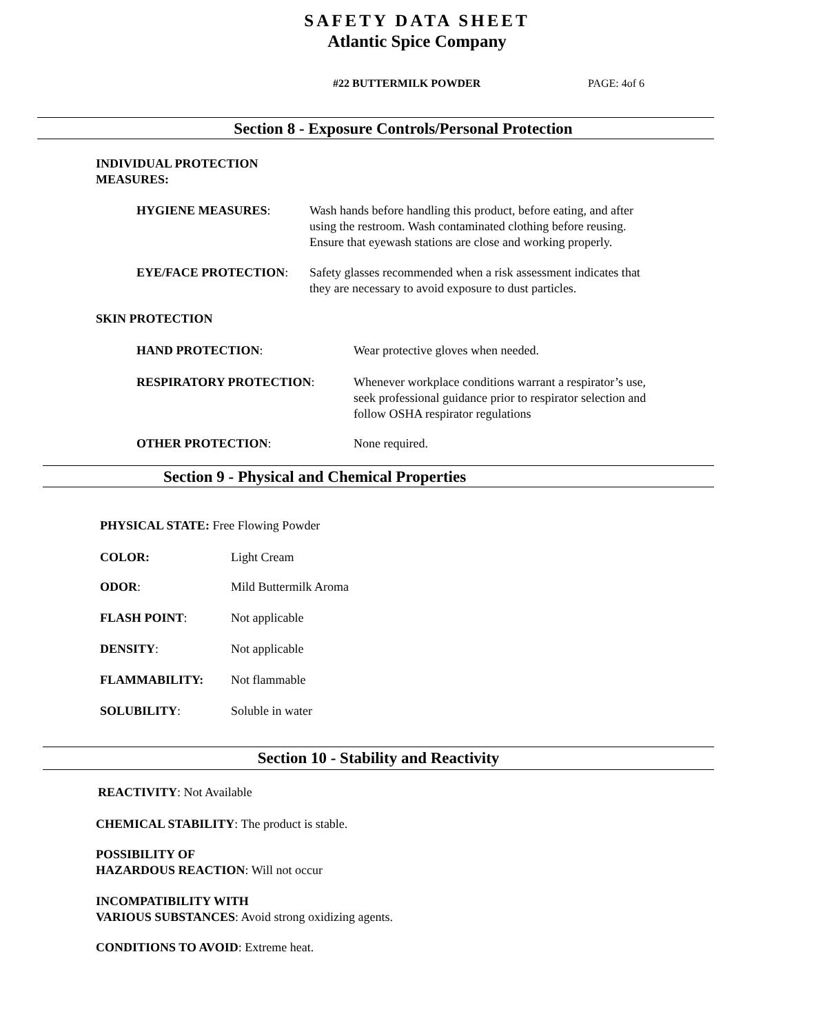SAFETY DATA SHEET
Atlantic Spice Company
#22 BUTTERMILK POWDER PAGE: 4of 6
Section 8 - Exposure Controls/Personal Protection
INDIVIDUAL PROTECTION
MEASURES:
HYGIENE MEASURES: Wash hands before handling this product, before eating, and after
using the restroom. Wash contaminated clothing before reusing.
Ensure that eyewash stations are close and working properly.
EYE/FACE PROTECTION: Safety glasses recommended when a risk assessment indicates that
they are necessary to avoid exposure to dust particles.
SKIN PROTECTION
HAND PROTECTION: Wear protective gloves when needed.
RESPIRATORY PROTECTION: Whenever workplace conditions warrant a respirator’s use,
seek professional guidance prior to respirator selection and
follow OSHA respirator regulations
OTHER PROTECTION: None required.
Section 9 - Physical and Chemical Properties
PHYSICAL STATE: Free Flowing Powder
COLOR: Light Cream
ODOR: Mild Buttermilk Aroma
FLASH POINT: Not applicable
DENSITY: Not applicable
FLAMMABILITY: Not flammable
SOLUBILITY: Soluble in water
Section 10 - Stability and Reactivity
REACTIVITY: Not Available
CHEMICAL STABILITY: The product is stable.
POSSIBILITY OF
HAZARDOUS REACTION: Will not occur
INCOMPATIBILITY WITH
VARIOUS SUBSTANCES: Avoid strong oxidizing agents.
CONDITIONS TO AVOID: Extreme heat.